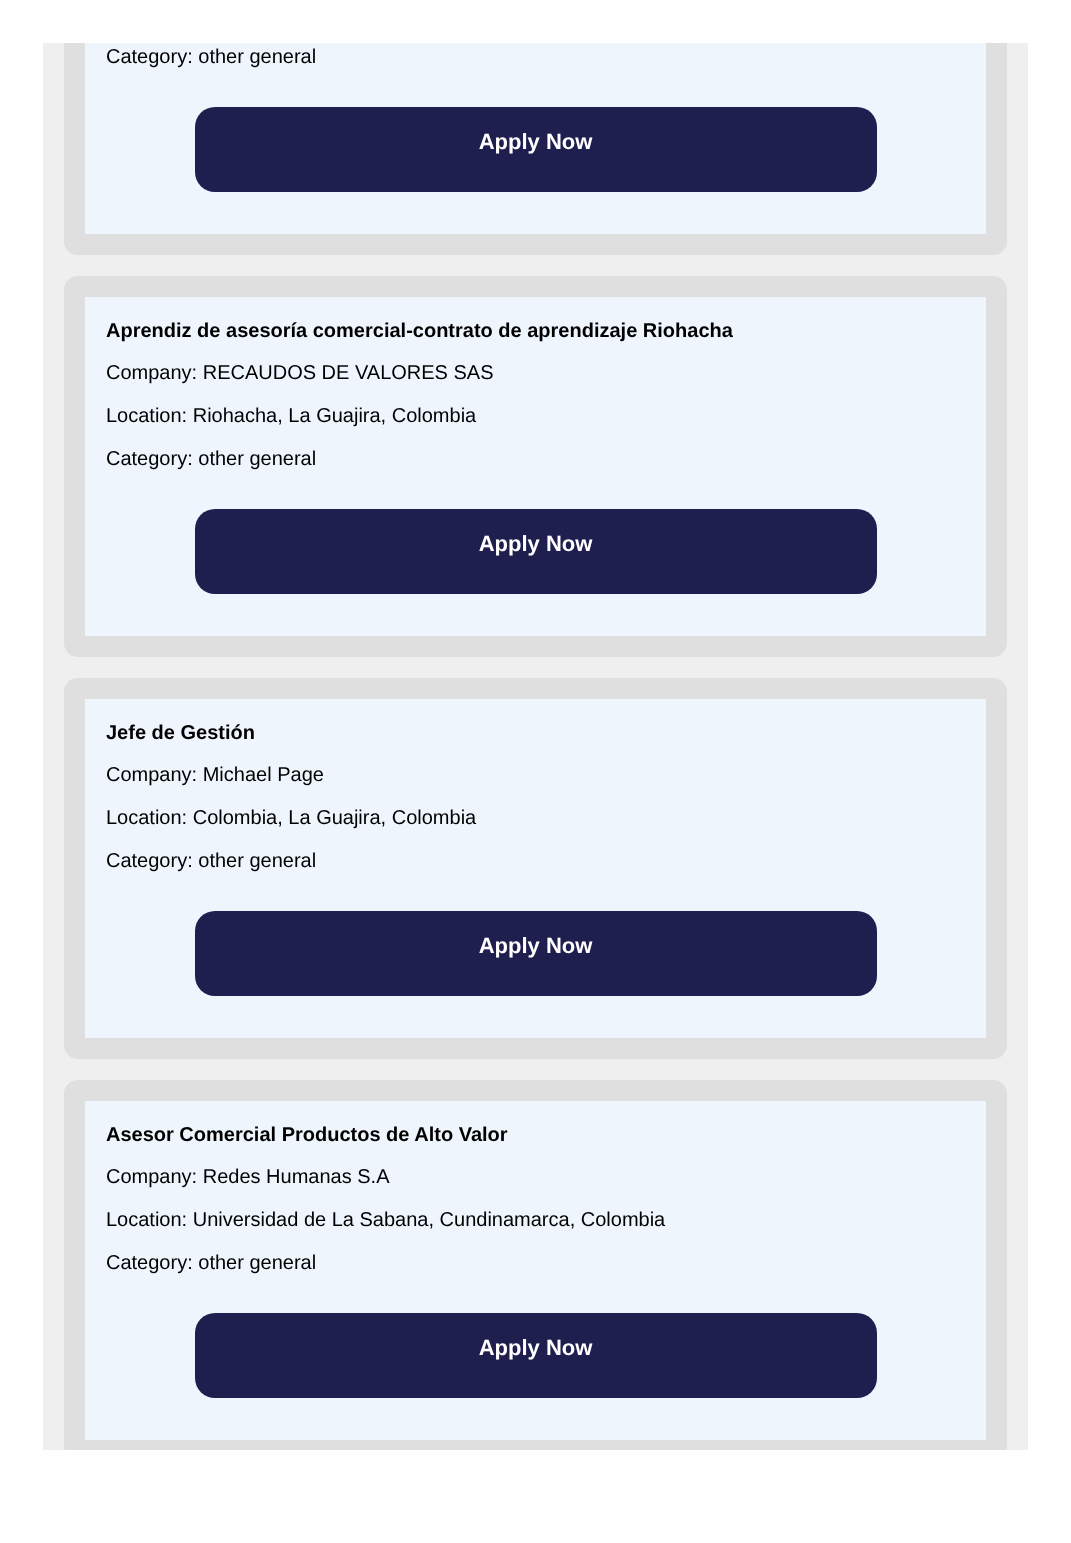Category: other general
Apply Now
Aprendiz de asesoría comercial-contrato de aprendizaje Riohacha
Company: RECAUDOS DE VALORES SAS
Location: Riohacha, La Guajira, Colombia
Category: other general
Apply Now
Jefe de Gestión
Company: Michael Page
Location: Colombia, La Guajira, Colombia
Category: other general
Apply Now
Asesor Comercial Productos de Alto Valor
Company: Redes Humanas S.A
Location: Universidad de La Sabana, Cundinamarca, Colombia
Category: other general
Apply Now